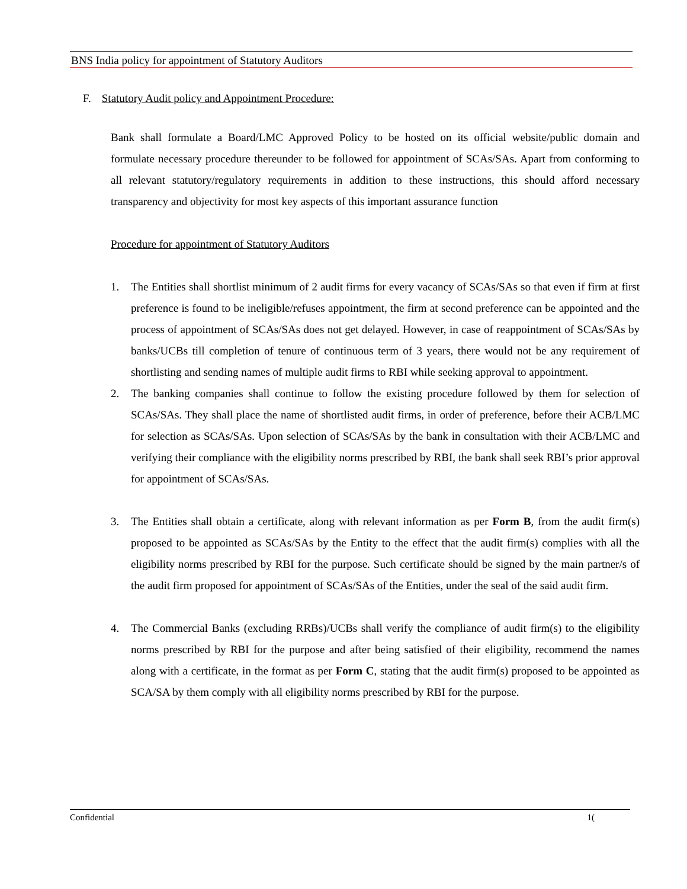BNS India policy for appointment of Statutory Auditors
F. Statutory Audit policy and Appointment Procedure:
Bank shall formulate a Board/LMC Approved Policy to be hosted on its official website/public domain and formulate necessary procedure thereunder to be followed for appointment of SCAs/SAs. Apart from conforming to all relevant statutory/regulatory requirements in addition to these instructions, this should afford necessary transparency and objectivity for most key aspects of this important assurance function
Procedure for appointment of Statutory Auditors
1. The Entities shall shortlist minimum of 2 audit firms for every vacancy of SCAs/SAs so that even if firm at first preference is found to be ineligible/refuses appointment, the firm at second preference can be appointed and the process of appointment of SCAs/SAs does not get delayed. However, in case of reappointment of SCAs/SAs by banks/UCBs till completion of tenure of continuous term of 3 years, there would not be any requirement of shortlisting and sending names of multiple audit firms to RBI while seeking approval to appointment.
2. The banking companies shall continue to follow the existing procedure followed by them for selection of SCAs/SAs. They shall place the name of shortlisted audit firms, in order of preference, before their ACB/LMC for selection as SCAs/SAs. Upon selection of SCAs/SAs by the bank in consultation with their ACB/LMC and verifying their compliance with the eligibility norms prescribed by RBI, the bank shall seek RBI’s prior approval for appointment of SCAs/SAs.
3. The Entities shall obtain a certificate, along with relevant information as per Form B, from the audit firm(s) proposed to be appointed as SCAs/SAs by the Entity to the effect that the audit firm(s) complies with all the eligibility norms prescribed by RBI for the purpose. Such certificate should be signed by the main partner/s of the audit firm proposed for appointment of SCAs/SAs of the Entities, under the seal of the said audit firm.
4. The Commercial Banks (excluding RRBs)/UCBs shall verify the compliance of audit firm(s) to the eligibility norms prescribed by RBI for the purpose and after being satisfied of their eligibility, recommend the names along with a certificate, in the format as per Form C, stating that the audit firm(s) proposed to be appointed as SCA/SA by them comply with all eligibility norms prescribed by RBI for the purpose.
Confidential 1(